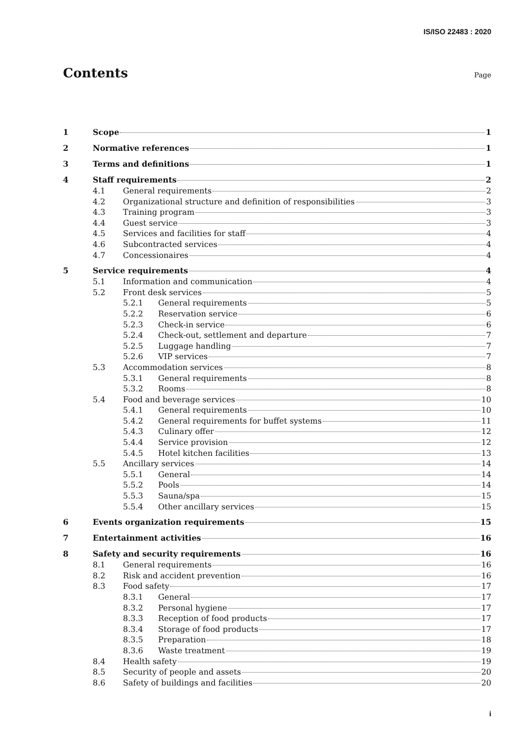IS/ISO 22483 : 2020
Contents
Page
1 Scope 1
2 Normative references 1
3 Terms and definitions 1
4 Staff requirements 2
4.1 General requirements 2
4.2 Organizational structure and definition of responsibilities 3
4.3 Training program 3
4.4 Guest service 3
4.5 Services and facilities for staff 4
4.6 Subcontracted services 4
4.7 Concessionaires 4
5 Service requirements 4
5.1 Information and communication 4
5.2 Front desk services 5
5.2.1 General requirements 5
5.2.2 Reservation service 6
5.2.3 Check-in service 6
5.2.4 Check-out, settlement and departure 7
5.2.5 Luggage handling 7
5.2.6 VIP services 7
5.3 Accommodation services 8
5.3.1 General requirements 8
5.3.2 Rooms 8
5.4 Food and beverage services 10
5.4.1 General requirements 10
5.4.2 General requirements for buffet systems 11
5.4.3 Culinary offer 12
5.4.4 Service provision 12
5.4.5 Hotel kitchen facilities 13
5.5 Ancillary services 14
5.5.1 General 14
5.5.2 Pools 14
5.5.3 Sauna/spa 15
5.5.4 Other ancillary services 15
6 Events organization requirements 15
7 Entertainment activities 16
8 Safety and security requirements 16
8.1 General requirements 16
8.2 Risk and accident prevention 16
8.3 Food safety 17
8.3.1 General 17
8.3.2 Personal hygiene 17
8.3.3 Reception of food products 17
8.3.4 Storage of food products 17
8.3.5 Preparation 18
8.3.6 Waste treatment 19
8.4 Health safety 19
8.5 Security of people and assets 20
8.6 Safety of buildings and facilities 20
i